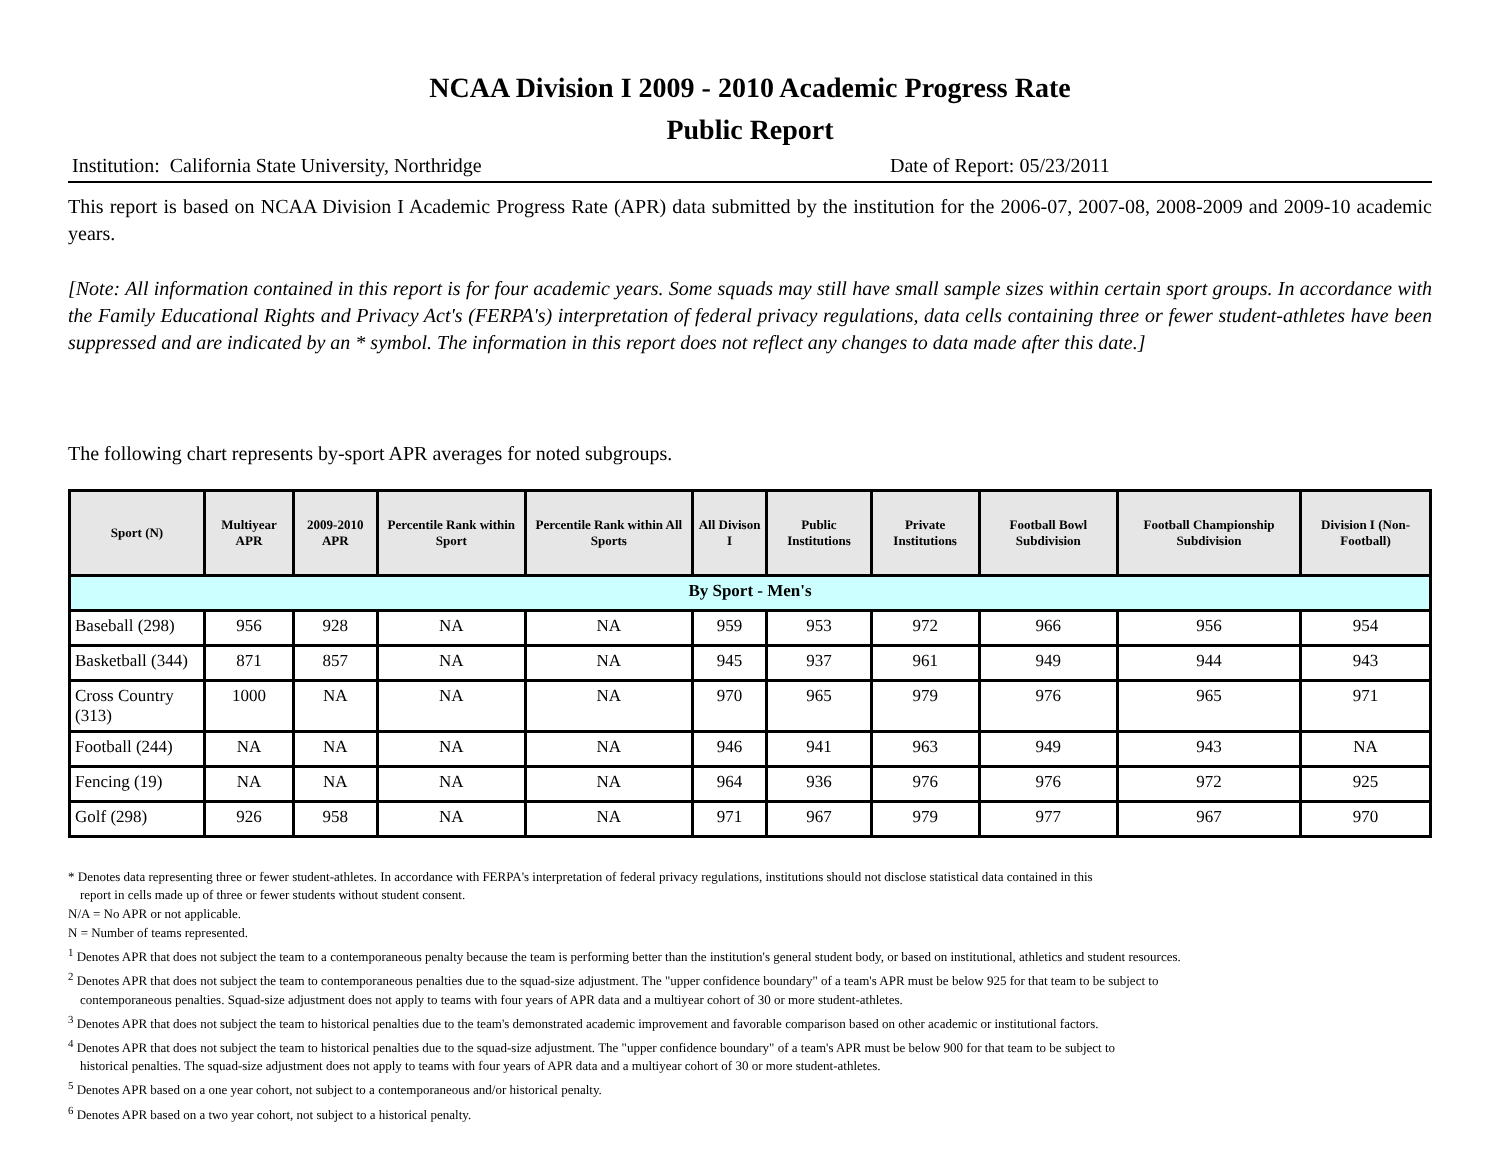NCAA Division I 2009 - 2010 Academic Progress Rate
Public Report
Institution: California State University, Northridge Date of Report: 05/23/2011
This report is based on NCAA Division I Academic Progress Rate (APR) data submitted by the institution for the 2006-07, 2007-08, 2008-2009 and 2009-10 academic years.
[Note: All information contained in this report is for four academic years. Some squads may still have small sample sizes within certain sport groups. In accordance with the Family Educational Rights and Privacy Act's (FERPA's) interpretation of federal privacy regulations, data cells containing three or fewer student-athletes have been suppressed and are indicated by an * symbol. The information in this report does not reflect any changes to data made after this date.]
The following chart represents by-sport APR averages for noted subgroups.
| Sport (N) | Multiyear APR | 2009-2010 APR | Percentile Rank within Sport | Percentile Rank within All Sports | All Divison I | Public Institutions | Private Institutions | Football Bowl Subdivision | Football Championship Subdivision | Division I (Non-Football) |
| --- | --- | --- | --- | --- | --- | --- | --- | --- | --- | --- |
| By Sport - Men's | | | | | | | | | | |
| Baseball (298) | 956 | 928 | NA | NA | 959 | 953 | 972 | 966 | 956 | 954 |
| Basketball (344) | 871 | 857 | NA | NA | 945 | 937 | 961 | 949 | 944 | 943 |
| Cross Country (313) | 1000 | NA | NA | NA | 970 | 965 | 979 | 976 | 965 | 971 |
| Football (244) | NA | NA | NA | NA | 946 | 941 | 963 | 949 | 943 | NA |
| Fencing (19) | NA | NA | NA | NA | 964 | 936 | 976 | 976 | 972 | 925 |
| Golf (298) | 926 | 958 | NA | NA | 971 | 967 | 979 | 977 | 967 | 970 |
* Denotes data representing three or fewer student-athletes. In accordance with FERPA's interpretation of federal privacy regulations, institutions should not disclose statistical data contained in this
report in cells made up of three or fewer students without student consent.
N/A = No APR or not applicable.
N = Number of teams represented.
<sup>1</sup> Denotes APR that does not subject the team to a contemporaneous penalty because the team is performing better than the institution's general student body, or based on institutional, athletics and student resources.
<sup>2</sup> Denotes APR that does not subject the team to contemporaneous penalties due to the squad-size adjustment. The "upper confidence boundary" of a team's APR must be below 925 for that team to be subject to
contemporaneous penalties. Squad-size adjustment does not apply to teams with four years of APR data and a multiyear cohort of 30 or more student-athletes.
<sup>3</sup> Denotes APR that does not subject the team to historical penalties due to the team's demonstrated academic improvement and favorable comparison based on other academic or institutional factors.
<sup>4</sup> Denotes APR that does not subject the team to historical penalties due to the squad-size adjustment. The "upper confidence boundary" of a team's APR must be below 900 for that team to be subject to
historical penalties. The squad-size adjustment does not apply to teams with four years of APR data and a multiyear cohort of 30 or more student-athletes.
<sup>5</sup> Denotes APR based on a one year cohort, not subject to a contemporaneous and/or historical penalty.
<sup>6</sup> Denotes APR based on a two year cohort, not subject to a historical penalty.